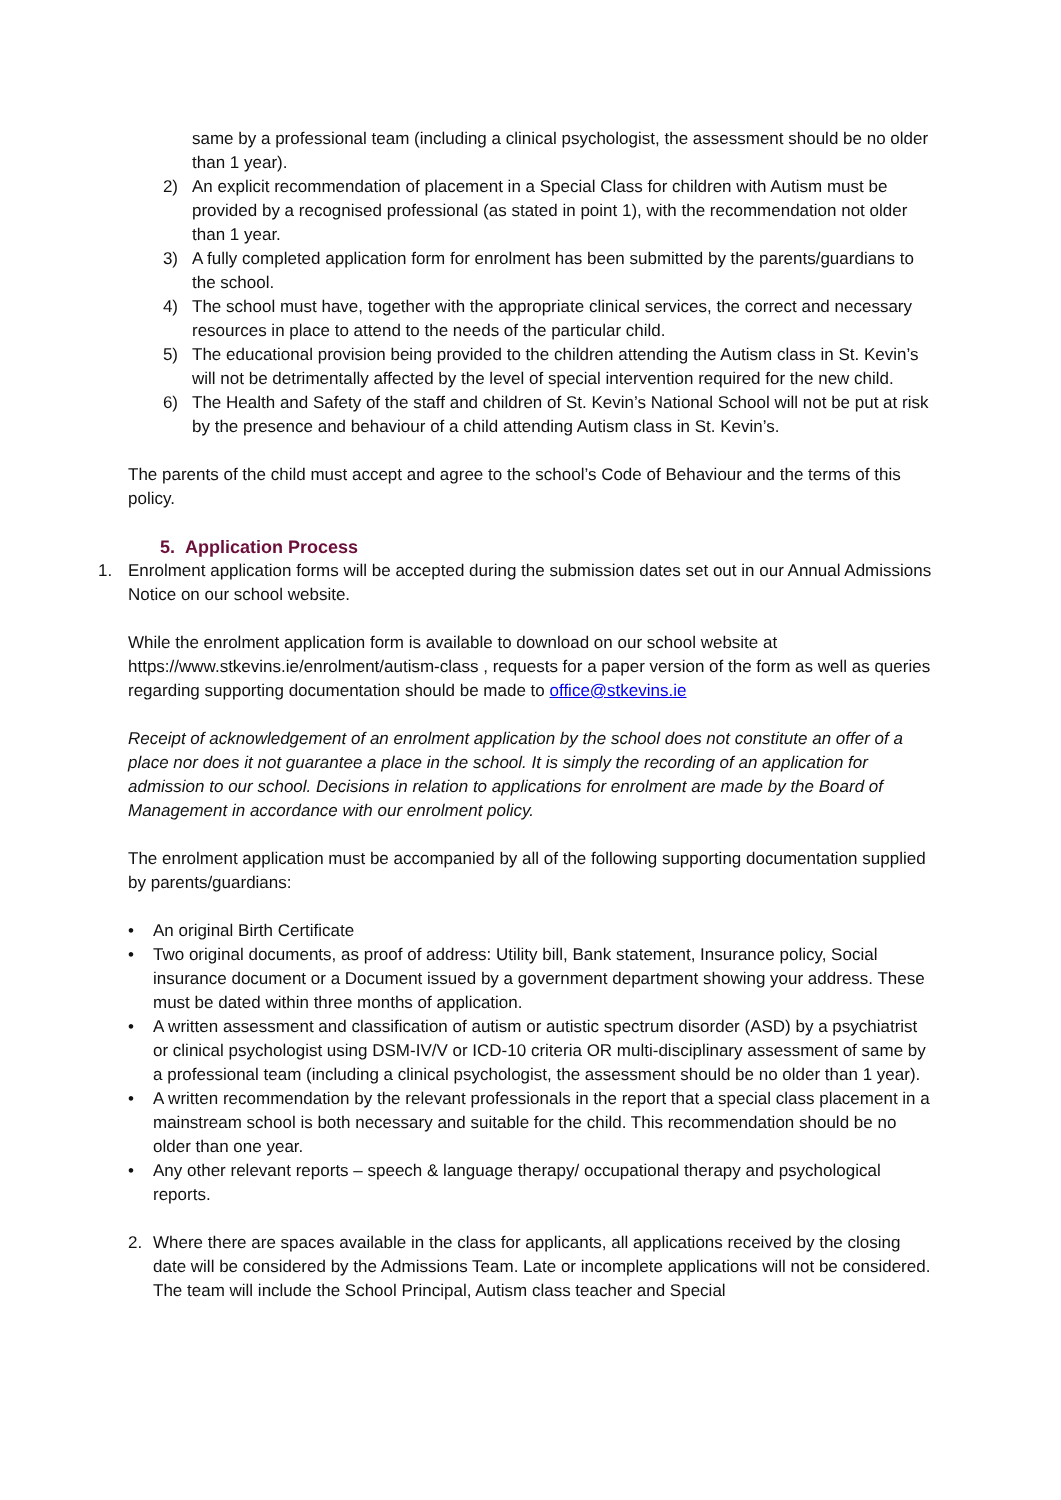same by a professional team (including a clinical psychologist, the assessment should be no older than 1 year).
2) An explicit recommendation of placement in a Special Class for children with Autism must be provided by a recognised professional (as stated in point 1), with the recommendation not older than 1 year.
3) A fully completed application form for enrolment has been submitted by the parents/guardians to the school.
4) The school must have, together with the appropriate clinical services, the correct and necessary resources in place to attend to the needs of the particular child.
5) The educational provision being provided to the children attending the Autism class in St. Kevin’s will not be detrimentally affected by the level of special intervention required for the new child.
6) The Health and Safety of the staff and children of St. Kevin’s National School will not be put at risk by the presence and behaviour of a child attending Autism class in St. Kevin’s.
The parents of the child must accept and agree to the school’s Code of Behaviour and the terms of this policy.
5. Application Process
1. Enrolment application forms will be accepted during the submission dates set out in our Annual Admissions Notice on our school website.
While the enrolment application form is available to download on our school website at https://www.stkevins.ie/enrolment/autism-class , requests for a paper version of the form as well as queries regarding supporting documentation should be made to office@stkevins.ie
Receipt of acknowledgement of an enrolment application by the school does not constitute an offer of a place nor does it not guarantee a place in the school. It is simply the recording of an application for admission to our school. Decisions in relation to applications for enrolment are made by the Board of Management in accordance with our enrolment policy.
The enrolment application must be accompanied by all of the following supporting documentation supplied by parents/guardians:
• An original Birth Certificate
• Two original documents, as proof of address: Utility bill, Bank statement, Insurance policy, Social insurance document or a Document issued by a government department showing your address. These must be dated within three months of application.
• A written assessment and classification of autism or autistic spectrum disorder (ASD) by a psychiatrist or clinical psychologist using DSM-IV/V or ICD-10 criteria OR multi-disciplinary assessment of same by a professional team (including a clinical psychologist, the assessment should be no older than 1 year).
• A written recommendation by the relevant professionals in the report that a special class placement in a mainstream school is both necessary and suitable for the child. This recommendation should be no older than one year.
• Any other relevant reports – speech & language therapy/ occupational therapy and psychological reports.
2. Where there are spaces available in the class for applicants, all applications received by the closing date will be considered by the Admissions Team. Late or incomplete applications will not be considered. The team will include the School Principal, Autism class teacher and Special